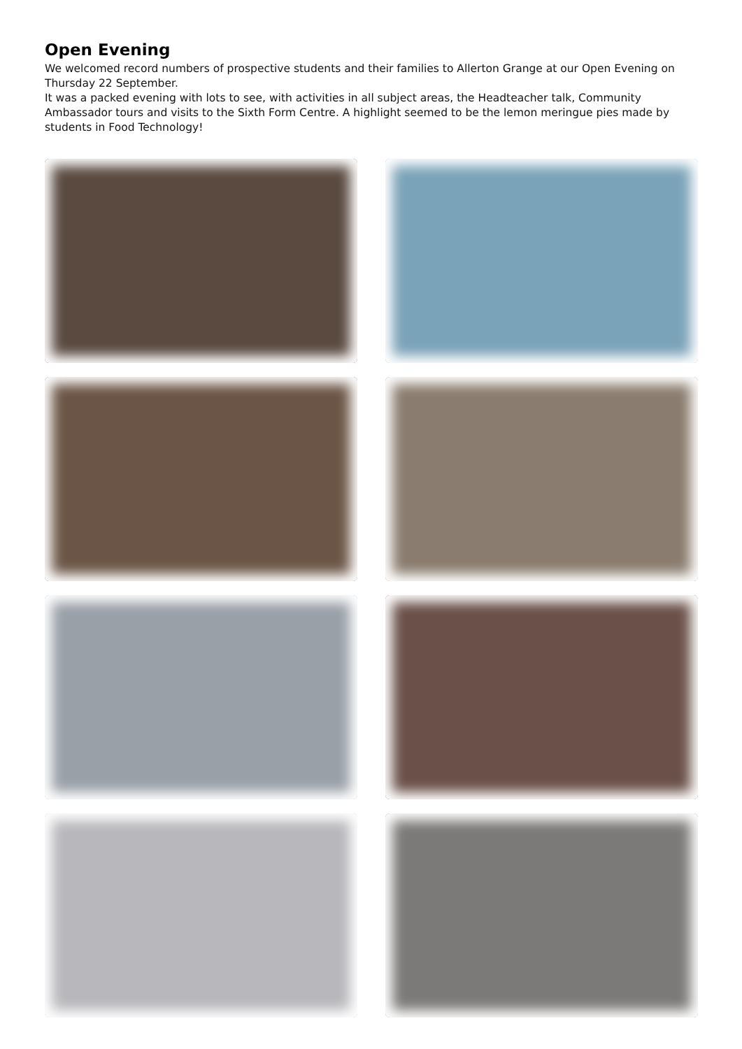Open Evening
We welcomed record numbers of prospective students and their families to Allerton Grange at our Open Evening on Thursday 22 September.
It was a packed evening with lots to see, with activities in all subject areas, the Headteacher talk, Community Ambassador tours and visits to the Sixth Form Centre. A highlight seemed to be the lemon meringue pies made by students in Food Technology!